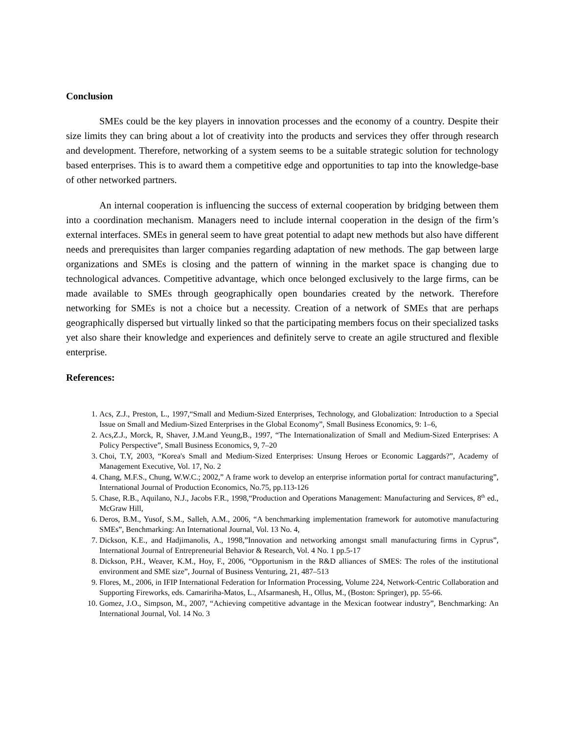Conclusion
SMEs could be the key players in innovation processes and the economy of a country. Despite their size limits they can bring about a lot of creativity into the products and services they offer through research and development. Therefore, networking of a system seems to be a suitable strategic solution for technology based enterprises. This is to award them a competitive edge and opportunities to tap into the knowledge-base of other networked partners.
An internal cooperation is influencing the success of external cooperation by bridging between them into a coordination mechanism. Managers need to include internal cooperation in the design of the firm’s external interfaces. SMEs in general seem to have great potential to adapt new methods but also have different needs and prerequisites than larger companies regarding adaptation of new methods. The gap between large organizations and SMEs is closing and the pattern of winning in the market space is changing due to technological advances. Competitive advantage, which once belonged exclusively to the large firms, can be made available to SMEs through geographically open boundaries created by the network. Therefore networking for SMEs is not a choice but a necessity. Creation of a network of SMEs that are perhaps geographically dispersed but virtually linked so that the participating members focus on their specialized tasks yet also share their knowledge and experiences and definitely serve to create an agile structured and flexible enterprise.
References:
1. Acs, Z.J., Preston, L., 1997,“Small and Medium-Sized Enterprises, Technology, and Globalization: Introduction to a Special Issue on Small and Medium-Sized Enterprises in the Global Economy”, Small Business Economics, 9: 1–6,
2. Acs,Z.J., Morck, R, Shaver, J.M.and Yeung,B., 1997, “The Internationalization of Small and Medium-Sized Enterprises: A Policy Perspective”, Small Business Economics, 9, 7–20
3. Choi, T.Y, 2003, “Korea's Small and Medium-Sized Enterprises: Unsung Heroes or Economic Laggards?”, Academy of Management Executive, Vol. 17, No. 2
4. Chang, M.F.S., Chung, W.W.C.; 2002,” A frame work to develop an enterprise information portal for contract manufacturing”, International Journal of Production Economics, No.75, pp.113-126
5. Chase, R.B., Aquilano, N.J., Jacobs F.R., 1998,“Production and Operations Management: Manufacturing and Services, 8<sup>th</sup> ed., McGraw Hill,
6. Deros, B.M., Yusof, S.M., Salleh, A.M., 2006, “A benchmarking implementation framework for automotive manufacturing SMEs”, Benchmarking: An International Journal, Vol. 13 No. 4,
7. Dickson, K.E., and Hadjimanolis, A., 1998,”Innovation and networking amongst small manufacturing firms in Cyprus”, International Journal of Entrepreneurial Behavior & Research, Vol. 4 No. 1 pp.5-17
8. Dickson, P.H., Weaver, K.M., Hoy, F., 2006, “Opportunism in the R&D alliances of SMES: The roles of the institutional environment and SME size”, Journal of Business Venturing, 21, 487–513
9. Flores, M., 2006, in IFIP International Federation for Information Processing, Volume 224, Network-Centric Collaboration and Supporting Fireworks, eds. Camaririha-Matos, L., Afsarmanesh, H., Ollus, M., (Boston: Springer), pp. 55-66.
10. Gomez, J.O., Simpson, M., 2007, “Achieving competitive advantage in the Mexican footwear industry”, Benchmarking: An International Journal, Vol. 14 No. 3